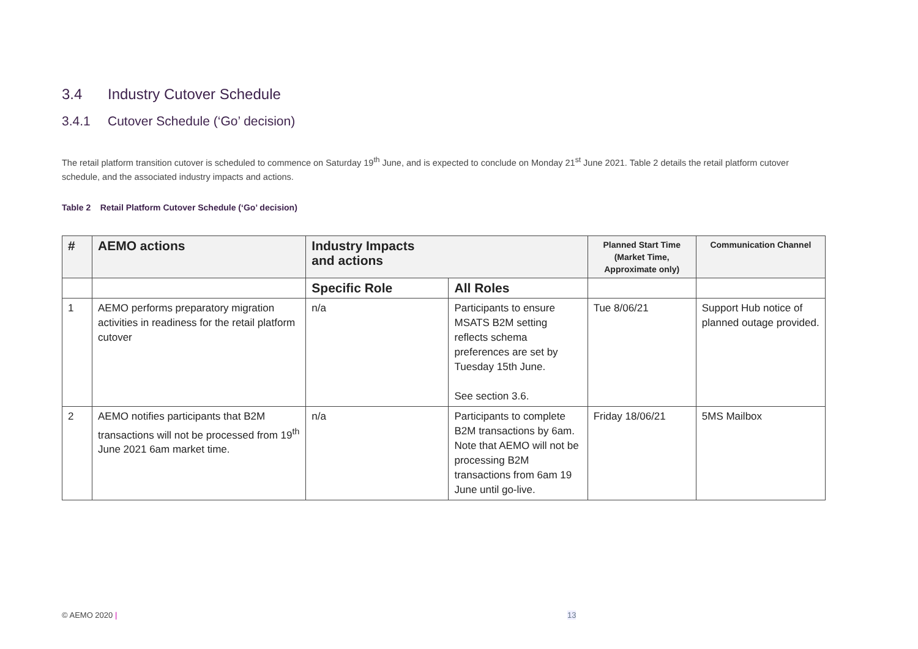3.4 Industry Cutover Schedule
3.4.1 Cutover Schedule (‘Go’ decision)
The retail platform transition cutover is scheduled to commence on Saturday 19<sup>th</sup> June, and is expected to conclude on Monday 21<sup>st</sup> June 2021. Table 2 details the retail platform cutover schedule, and the associated industry impacts and actions.
Table 2 Retail Platform Cutover Schedule (‘Go’ decision)
| # | AEMO actions | Industry Impacts and actions | | Planned Start Time (Market Time, Approximate only) | Communication Channel |
| --- | --- | --- | --- | --- | --- |
| | | Specific Role | All Roles | | |
| 1 | AEMO performs preparatory migration activities in readiness for the retail platform cutover | n/a | Participants to ensure MSATS B2M setting reflects schema preferences are set by Tuesday 15th June. See section 3.6. | Tue 8/06/21 | Support Hub notice of planned outage provided. |
| 2 | AEMO notifies participants that B2M transactions will not be processed from 19<sup>th</sup> June 2021 6am market time. | n/a | Participants to complete B2M transactions by 6am. Note that AEMO will not be processing B2M transactions from 6am 19 June until go-live. | Friday 18/06/21 | 5MS Mailbox |
© AEMO 2020 | 13